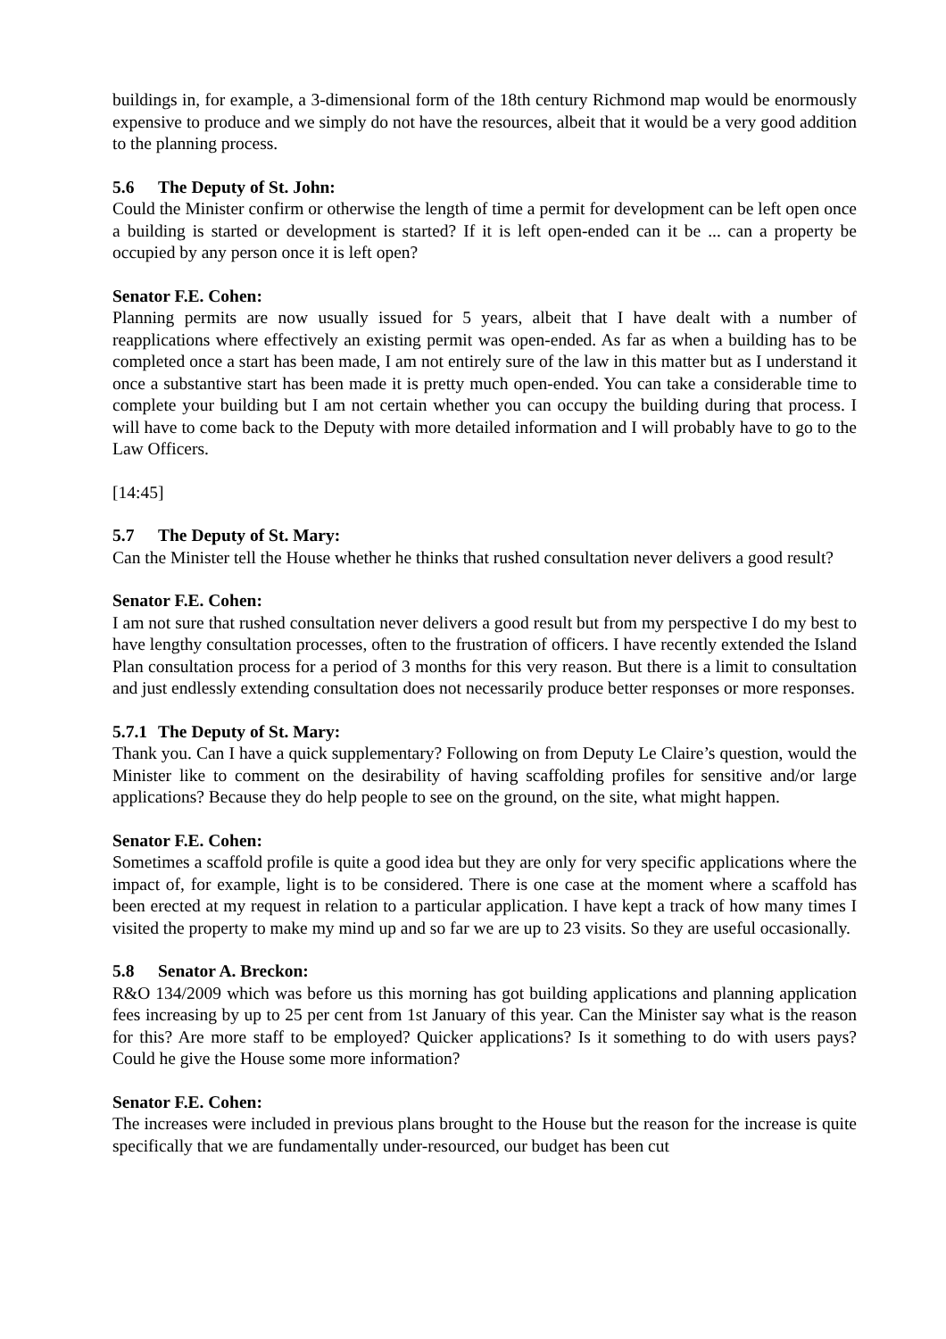buildings in, for example, a 3-dimensional form of the 18th century Richmond map would be enormously expensive to produce and we simply do not have the resources, albeit that it would be a very good addition to the planning process.
5.6 The Deputy of St. John:
Could the Minister confirm or otherwise the length of time a permit for development can be left open once a building is started or development is started? If it is left open-ended can it be ... can a property be occupied by any person once it is left open?
Senator F.E. Cohen:
Planning permits are now usually issued for 5 years, albeit that I have dealt with a number of reapplications where effectively an existing permit was open-ended. As far as when a building has to be completed once a start has been made, I am not entirely sure of the law in this matter but as I understand it once a substantive start has been made it is pretty much open-ended. You can take a considerable time to complete your building but I am not certain whether you can occupy the building during that process. I will have to come back to the Deputy with more detailed information and I will probably have to go to the Law Officers.
[14:45]
5.7 The Deputy of St. Mary:
Can the Minister tell the House whether he thinks that rushed consultation never delivers a good result?
Senator F.E. Cohen:
I am not sure that rushed consultation never delivers a good result but from my perspective I do my best to have lengthy consultation processes, often to the frustration of officers. I have recently extended the Island Plan consultation process for a period of 3 months for this very reason. But there is a limit to consultation and just endlessly extending consultation does not necessarily produce better responses or more responses.
5.7.1 The Deputy of St. Mary:
Thank you. Can I have a quick supplementary? Following on from Deputy Le Claire’s question, would the Minister like to comment on the desirability of having scaffolding profiles for sensitive and/or large applications? Because they do help people to see on the ground, on the site, what might happen.
Senator F.E. Cohen:
Sometimes a scaffold profile is quite a good idea but they are only for very specific applications where the impact of, for example, light is to be considered. There is one case at the moment where a scaffold has been erected at my request in relation to a particular application. I have kept a track of how many times I visited the property to make my mind up and so far we are up to 23 visits. So they are useful occasionally.
5.8 Senator A. Breckon:
R&O 134/2009 which was before us this morning has got building applications and planning application fees increasing by up to 25 per cent from 1st January of this year. Can the Minister say what is the reason for this? Are more staff to be employed? Quicker applications? Is it something to do with users pays? Could he give the House some more information?
Senator F.E. Cohen:
The increases were included in previous plans brought to the House but the reason for the increase is quite specifically that we are fundamentally under-resourced, our budget has been cut